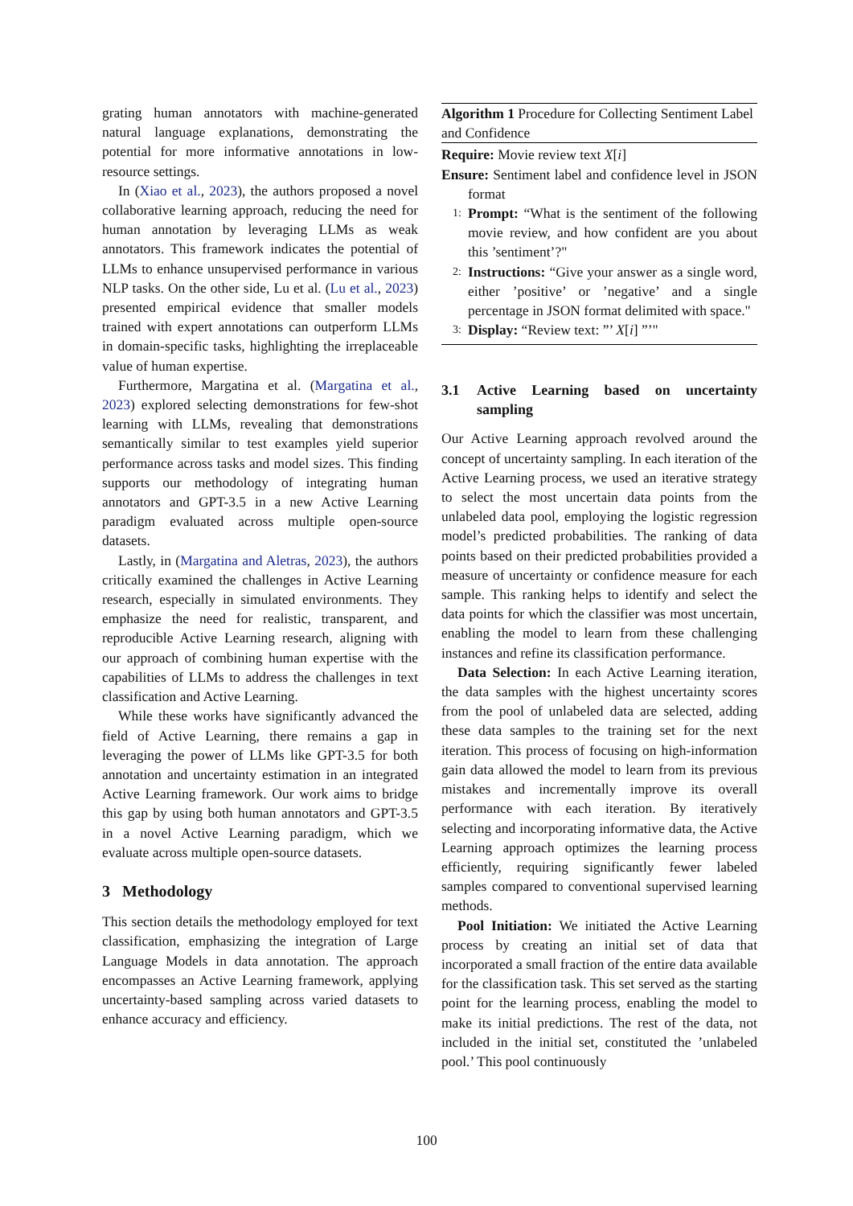grating human annotators with machine-generated natural language explanations, demonstrating the potential for more informative annotations in low-resource settings.
In (Xiao et al., 2023), the authors proposed a novel collaborative learning approach, reducing the need for human annotation by leveraging LLMs as weak annotators. This framework indicates the potential of LLMs to enhance unsupervised performance in various NLP tasks. On the other side, Lu et al. (Lu et al., 2023) presented empirical evidence that smaller models trained with expert annotations can outperform LLMs in domain-specific tasks, highlighting the irreplaceable value of human expertise.
Furthermore, Margatina et al. (Margatina et al., 2023) explored selecting demonstrations for few-shot learning with LLMs, revealing that demonstrations semantically similar to test examples yield superior performance across tasks and model sizes. This finding supports our methodology of integrating human annotators and GPT-3.5 in a new Active Learning paradigm evaluated across multiple open-source datasets.
Lastly, in (Margatina and Aletras, 2023), the authors critically examined the challenges in Active Learning research, especially in simulated environments. They emphasize the need for realistic, transparent, and reproducible Active Learning research, aligning with our approach of combining human expertise with the capabilities of LLMs to address the challenges in text classification and Active Learning.
While these works have significantly advanced the field of Active Learning, there remains a gap in leveraging the power of LLMs like GPT-3.5 for both annotation and uncertainty estimation in an integrated Active Learning framework. Our work aims to bridge this gap by using both human annotators and GPT-3.5 in a novel Active Learning paradigm, which we evaluate across multiple open-source datasets.
3 Methodology
This section details the methodology employed for text classification, emphasizing the integration of Large Language Models in data annotation. The approach encompasses an Active Learning framework, applying uncertainty-based sampling across varied datasets to enhance accuracy and efficiency.
Algorithm 1 Procedure for Collecting Sentiment Label and Confidence
Require: Movie review text X[i]
Ensure: Sentiment label and confidence level in JSON format
1: Prompt: “What is the sentiment of the following movie review, and how confident are you about this ’sentiment’?"
2: Instructions: “Give your answer as a single word, either ’positive’ or ’negative’ and a single percentage in JSON format delimited with space."
3: Display: “Review text: ”’ X[i] ”’"
3.1 Active Learning based on uncertainty sampling
Our Active Learning approach revolved around the concept of uncertainty sampling. In each iteration of the Active Learning process, we used an iterative strategy to select the most uncertain data points from the unlabeled data pool, employing the logistic regression model’s predicted probabilities. The ranking of data points based on their predicted probabilities provided a measure of uncertainty or confidence measure for each sample. This ranking helps to identify and select the data points for which the classifier was most uncertain, enabling the model to learn from these challenging instances and refine its classification performance.
Data Selection: In each Active Learning iteration, the data samples with the highest uncertainty scores from the pool of unlabeled data are selected, adding these data samples to the training set for the next iteration. This process of focusing on high-information gain data allowed the model to learn from its previous mistakes and incrementally improve its overall performance with each iteration. By iteratively selecting and incorporating informative data, the Active Learning approach optimizes the learning process efficiently, requiring significantly fewer labeled samples compared to conventional supervised learning methods.
Pool Initiation: We initiated the Active Learning process by creating an initial set of data that incorporated a small fraction of the entire data available for the classification task. This set served as the starting point for the learning process, enabling the model to make its initial predictions. The rest of the data, not included in the initial set, constituted the ’unlabeled pool.’ This pool continuously
100